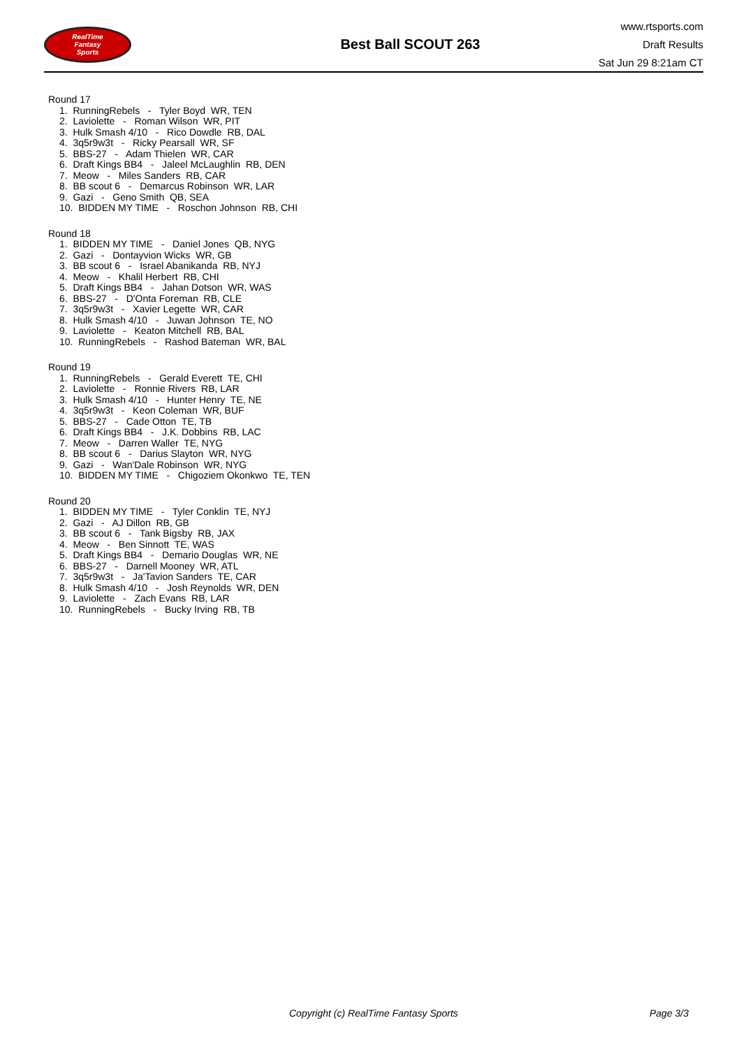RealTime
Fantasy
Sports
Best Ball SCOUT 263
www.rtsports.com
Draft Results
Sat Jun 29 8:21am CT
Round 17
1. RunningRebels - Tyler Boyd WR, TEN
2. Laviolette - Roman Wilson WR, PIT
3. Hulk Smash 4/10 - Rico Dowdle RB, DAL
4. 3q5r9w3t - Ricky Pearsall WR, SF
5. BBS-27 - Adam Thielen WR, CAR
6. Draft Kings BB4 - Jaleel McLaughlin RB, DEN
7. Meow - Miles Sanders RB, CAR
8. BB scout 6 - Demarcus Robinson WR, LAR
9. Gazi - Geno Smith QB, SEA
10. BIDDEN MY TIME - Roschon Johnson RB, CHI
Round 18
1. BIDDEN MY TIME - Daniel Jones QB, NYG
2. Gazi - Dontayvion Wicks WR, GB
3. BB scout 6 - Israel Abanikanda RB, NYJ
4. Meow - Khalil Herbert RB, CHI
5. Draft Kings BB4 - Jahan Dotson WR, WAS
6. BBS-27 - D'Onta Foreman RB, CLE
7. 3q5r9w3t - Xavier Legette WR, CAR
8. Hulk Smash 4/10 - Juwan Johnson TE, NO
9. Laviolette - Keaton Mitchell RB, BAL
10. RunningRebels - Rashod Bateman WR, BAL
Round 19
1. RunningRebels - Gerald Everett TE, CHI
2. Laviolette - Ronnie Rivers RB, LAR
3. Hulk Smash 4/10 - Hunter Henry TE, NE
4. 3q5r9w3t - Keon Coleman WR, BUF
5. BBS-27 - Cade Otton TE, TB
6. Draft Kings BB4 - J.K. Dobbins RB, LAC
7. Meow - Darren Waller TE, NYG
8. BB scout 6 - Darius Slayton WR, NYG
9. Gazi - Wan'Dale Robinson WR, NYG
10. BIDDEN MY TIME - Chigoziem Okonkwo TE, TEN
Round 20
1. BIDDEN MY TIME - Tyler Conklin TE, NYJ
2. Gazi - AJ Dillon RB, GB
3. BB scout 6 - Tank Bigsby RB, JAX
4. Meow - Ben Sinnott TE, WAS
5. Draft Kings BB4 - Demario Douglas WR, NE
6. BBS-27 - Darnell Mooney WR, ATL
7. 3q5r9w3t - Ja'Tavion Sanders TE, CAR
8. Hulk Smash 4/10 - Josh Reynolds WR, DEN
9. Laviolette - Zach Evans RB, LAR
10. RunningRebels - Bucky Irving RB, TB
Copyright (c) RealTime Fantasy Sports Page 3/3